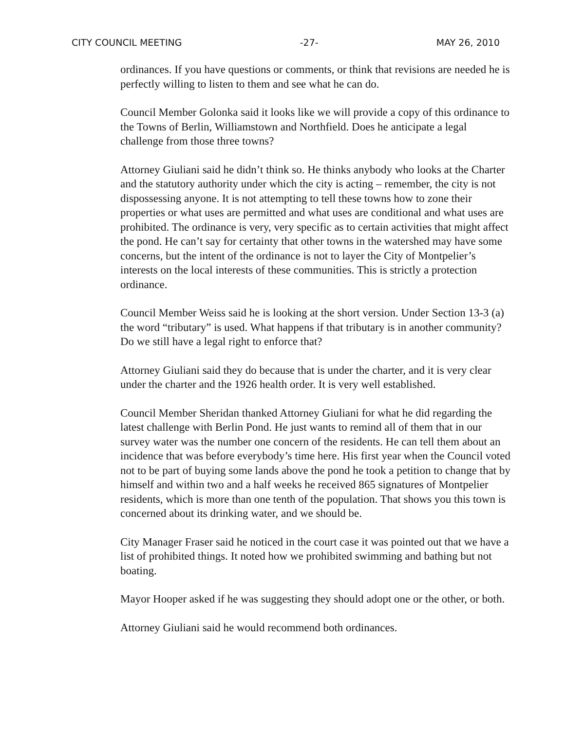CITY COUNCIL MEETING -27- MAY 26, 2010
ordinances. If you have questions or comments, or think that revisions are needed he is perfectly willing to listen to them and see what he can do.
Council Member Golonka said it looks like we will provide a copy of this ordinance to the Towns of Berlin, Williamstown and Northfield. Does he anticipate a legal challenge from those three towns?
Attorney Giuliani said he didn’t think so. He thinks anybody who looks at the Charter and the statutory authority under which the city is acting – remember, the city is not dispossessing anyone. It is not attempting to tell these towns how to zone their properties or what uses are permitted and what uses are conditional and what uses are prohibited. The ordinance is very, very specific as to certain activities that might affect the pond. He can’t say for certainty that other towns in the watershed may have some concerns, but the intent of the ordinance is not to layer the City of Montpelier’s interests on the local interests of these communities. This is strictly a protection ordinance.
Council Member Weiss said he is looking at the short version. Under Section 13-3 (a) the word “tributary” is used. What happens if that tributary is in another community? Do we still have a legal right to enforce that?
Attorney Giuliani said they do because that is under the charter, and it is very clear under the charter and the 1926 health order. It is very well established.
Council Member Sheridan thanked Attorney Giuliani for what he did regarding the latest challenge with Berlin Pond. He just wants to remind all of them that in our survey water was the number one concern of the residents. He can tell them about an incidence that was before everybody’s time here. His first year when the Council voted not to be part of buying some lands above the pond he took a petition to change that by himself and within two and a half weeks he received 865 signatures of Montpelier residents, which is more than one tenth of the population. That shows you this town is concerned about its drinking water, and we should be.
City Manager Fraser said he noticed in the court case it was pointed out that we have a list of prohibited things. It noted how we prohibited swimming and bathing but not boating.
Mayor Hooper asked if he was suggesting they should adopt one or the other, or both.
Attorney Giuliani said he would recommend both ordinances.